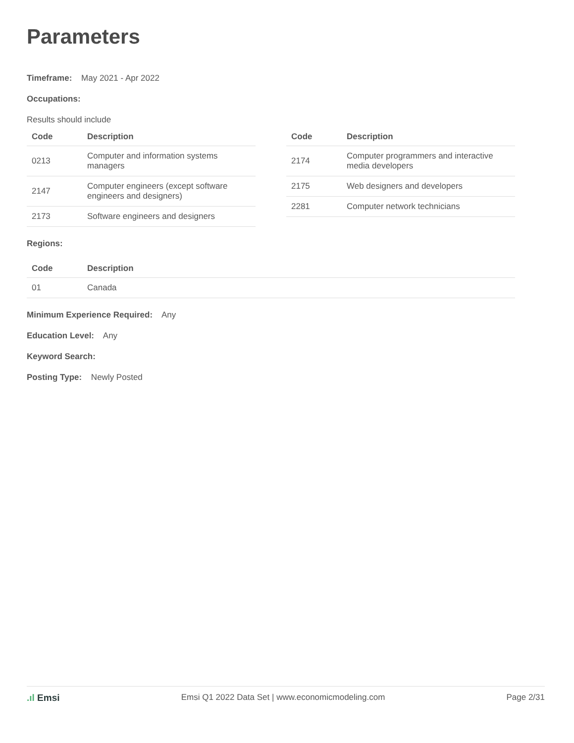Parameters
Timeframe: May 2021 - Apr 2022
Occupations:
Results should include
| Code | Description |
| --- | --- |
| 0213 | Computer and information systems managers |
| 2147 | Computer engineers (except software engineers and designers) |
| 2173 | Software engineers and designers |
| Code | Description |
| --- | --- |
| 2174 | Computer programmers and interactive media developers |
| 2175 | Web designers and developers |
| 2281 | Computer network technicians |
Regions:
| Code | Description |
| --- | --- |
| 01 | Canada |
Minimum Experience Required: Any
Education Level: Any
Keyword Search:
Posting Type: Newly Posted
.ıl Emsi Emsi Q1 2022 Data Set | www.economicmodeling.com
Page 2/31